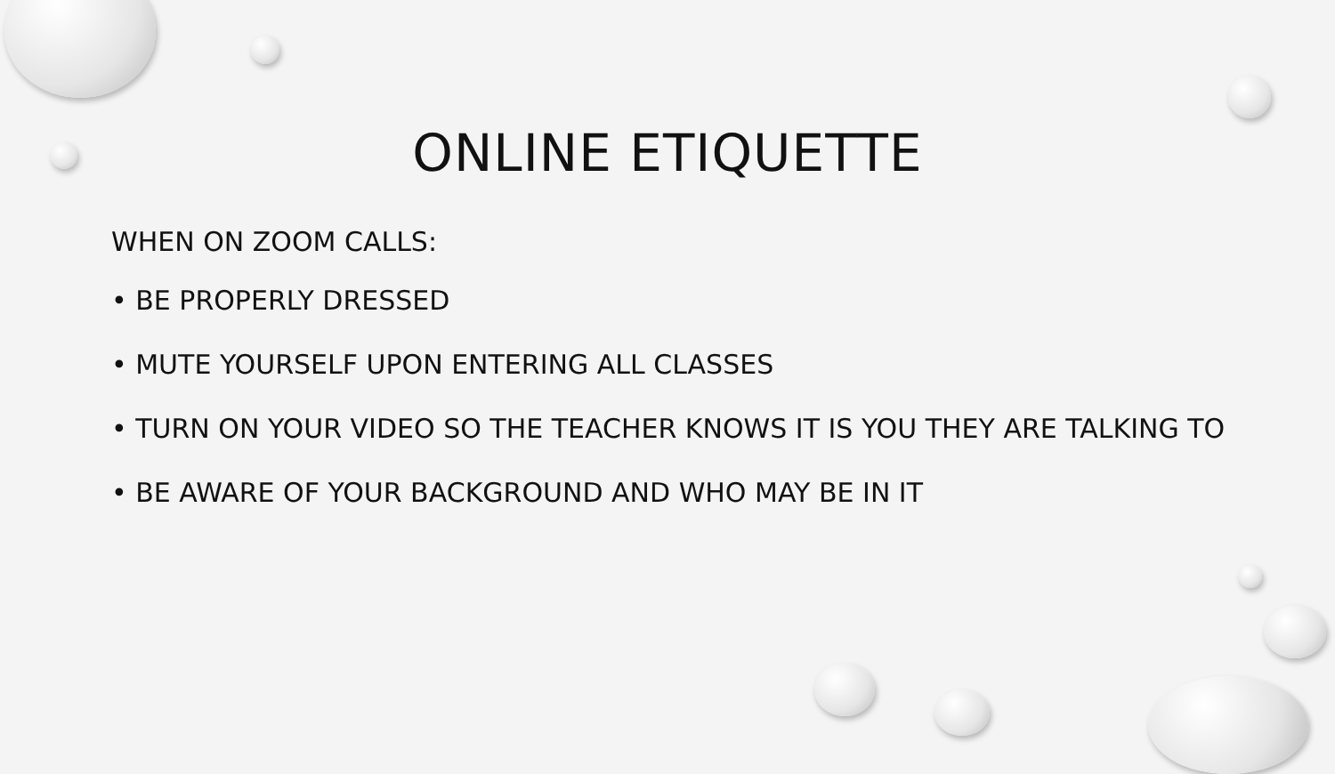ONLINE ETIQUETTE
WHEN ON ZOOM CALLS:
• BE PROPERLY DRESSED
• MUTE YOURSELF UPON ENTERING ALL CLASSES
• TURN ON YOUR VIDEO SO THE TEACHER KNOWS IT IS YOU THEY ARE TALKING TO
• BE AWARE OF YOUR BACKGROUND AND WHO MAY BE IN IT